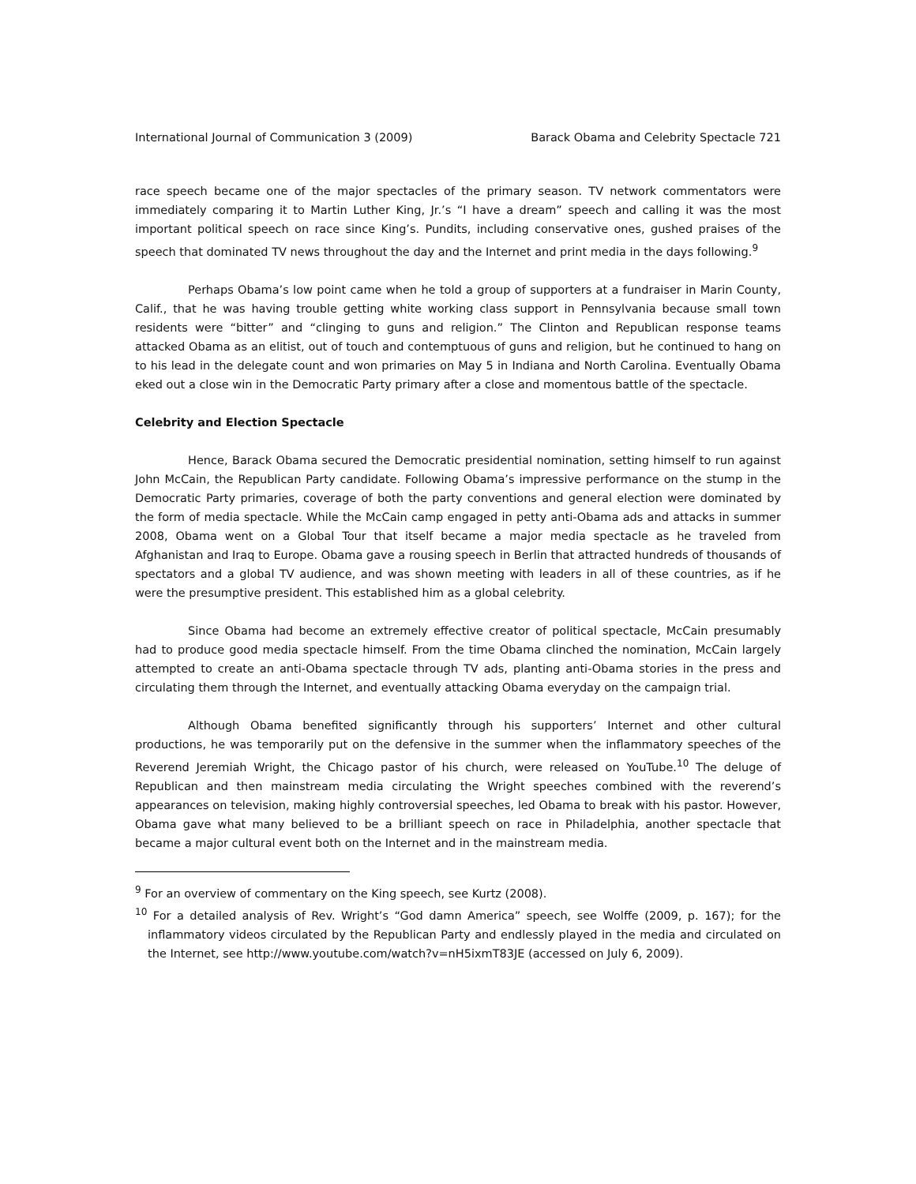International Journal of Communication 3 (2009) Barack Obama and Celebrity Spectacle 721
race speech became one of the major spectacles of the primary season. TV network commentators were immediately comparing it to Martin Luther King, Jr.’s “I have a dream” speech and calling it was the most important political speech on race since King’s. Pundits, including conservative ones, gushed praises of the speech that dominated TV news throughout the day and the Internet and print media in the days following.<sup>9</sup>
Perhaps Obama’s low point came when he told a group of supporters at a fundraiser in Marin County, Calif., that he was having trouble getting white working class support in Pennsylvania because small town residents were “bitter” and “clinging to guns and religion.” The Clinton and Republican response teams attacked Obama as an elitist, out of touch and contemptuous of guns and religion, but he continued to hang on to his lead in the delegate count and won primaries on May 5 in Indiana and North Carolina. Eventually Obama eked out a close win in the Democratic Party primary after a close and momentous battle of the spectacle.
Celebrity and Election Spectacle
Hence, Barack Obama secured the Democratic presidential nomination, setting himself to run against John McCain, the Republican Party candidate. Following Obama’s impressive performance on the stump in the Democratic Party primaries, coverage of both the party conventions and general election were dominated by the form of media spectacle. While the McCain camp engaged in petty anti-Obama ads and attacks in summer 2008, Obama went on a Global Tour that itself became a major media spectacle as he traveled from Afghanistan and Iraq to Europe. Obama gave a rousing speech in Berlin that attracted hundreds of thousands of spectators and a global TV audience, and was shown meeting with leaders in all of these countries, as if he were the presumptive president. This established him as a global celebrity.
Since Obama had become an extremely effective creator of political spectacle, McCain presumably had to produce good media spectacle himself. From the time Obama clinched the nomination, McCain largely attempted to create an anti-Obama spectacle through TV ads, planting anti-Obama stories in the press and circulating them through the Internet, and eventually attacking Obama everyday on the campaign trial.
Although Obama benefited significantly through his supporters’ Internet and other cultural productions, he was temporarily put on the defensive in the summer when the inflammatory speeches of the Reverend Jeremiah Wright, the Chicago pastor of his church, were released on YouTube.<sup>10</sup> The deluge of Republican and then mainstream media circulating the Wright speeches combined with the reverend’s appearances on television, making highly controversial speeches, led Obama to break with his pastor. However, Obama gave what many believed to be a brilliant speech on race in Philadelphia, another spectacle that became a major cultural event both on the Internet and in the mainstream media.
<sup>9</sup> For an overview of commentary on the King speech, see Kurtz (2008).
<sup>10</sup> For a detailed analysis of Rev. Wright’s “God damn America” speech, see Wolffe (2009, p. 167); for the inflammatory videos circulated by the Republican Party and endlessly played in the media and circulated on the Internet, see http://www.youtube.com/watch?v=nH5ixmT83JE (accessed on July 6, 2009).